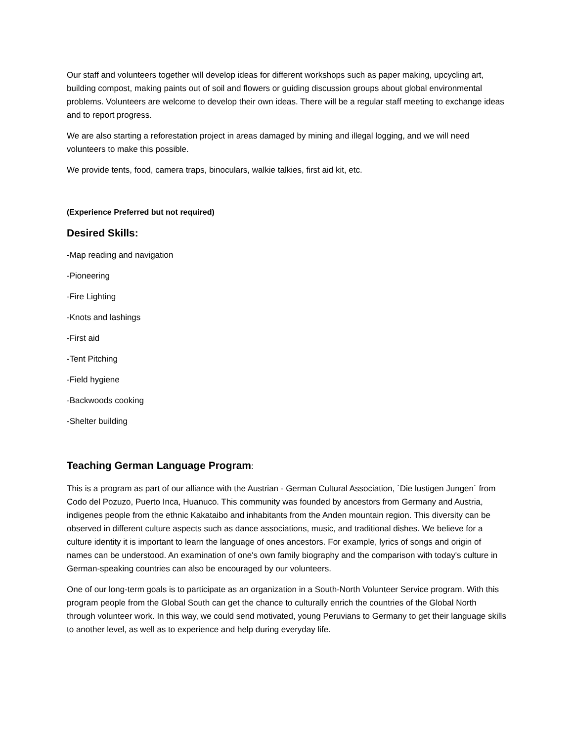Our staff and volunteers together will develop ideas for different workshops such as paper making, upcycling art, building compost, making paints out of soil and flowers or guiding discussion groups about global environmental problems. Volunteers are welcome to develop their own ideas. There will be a regular staff meeting to exchange ideas and to report progress.
We are also starting a reforestation project in areas damaged by mining and illegal logging, and we will need volunteers to make this possible.
We provide tents, food, camera traps, binoculars, walkie talkies, first aid kit, etc.
(Experience Preferred but not required)
Desired Skills:
-Map reading and navigation
-Pioneering
-Fire Lighting
-Knots and lashings
-First aid
-Tent Pitching
-Field hygiene
-Backwoods cooking
-Shelter building
Teaching German Language Program:
This is a program as part of our alliance with the Austrian - German Cultural Association, ´Die lustigen Jungen´ from Codo del Pozuzo, Puerto Inca, Huanuco. This community was founded by ancestors from Germany and Austria, indigenes people from the ethnic Kakataibo and inhabitants from the Anden mountain region. This diversity can be observed in different culture aspects such as dance associations, music, and traditional dishes. We believe for a culture identity it is important to learn the language of ones ancestors. For example, lyrics of songs and origin of names can be understood. An examination of one's own family biography and the comparison with today's culture in German-speaking countries can also be encouraged by our volunteers.
One of our long-term goals is to participate as an organization in a South-North Volunteer Service program. With this program people from the Global South can get the chance to culturally enrich the countries of the Global North through volunteer work. In this way, we could send motivated, young Peruvians to Germany to get their language skills to another level, as well as to experience and help during everyday life.